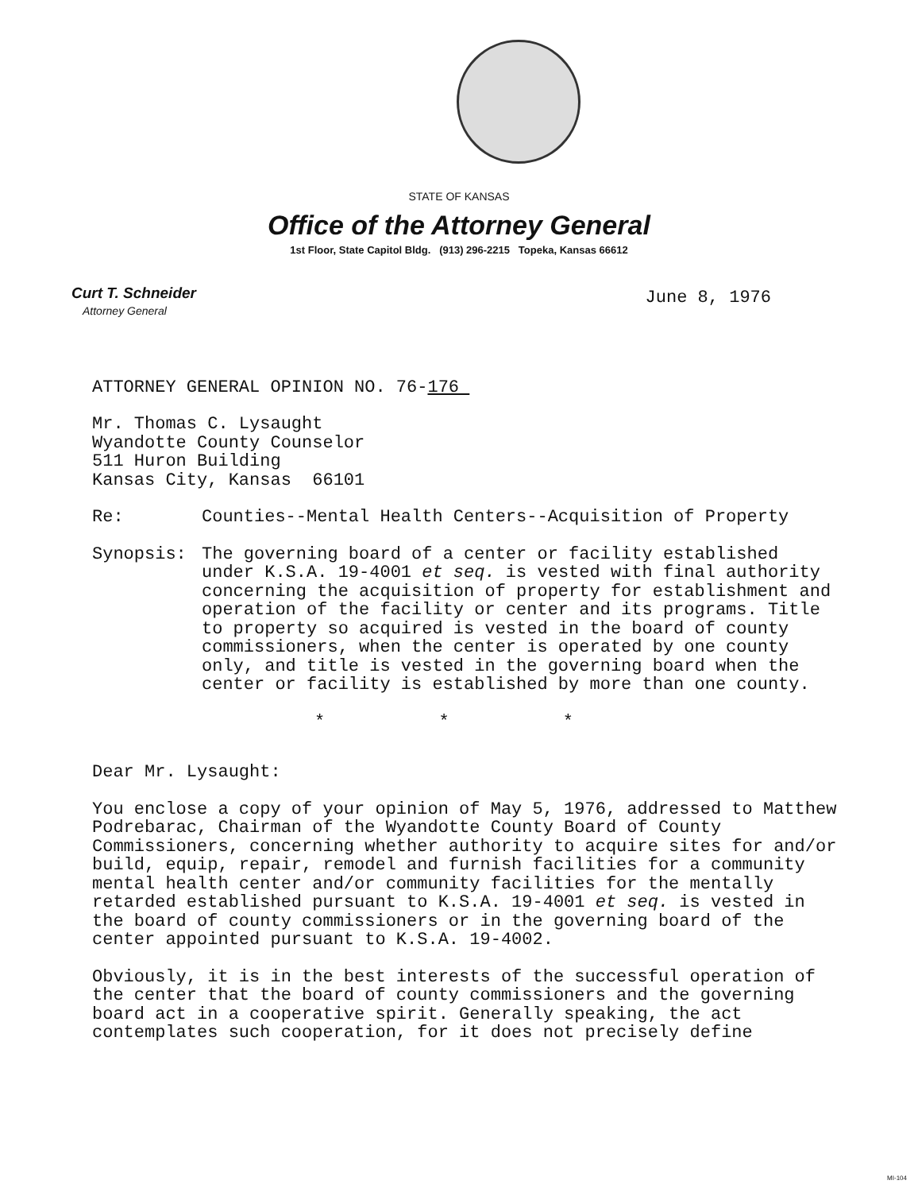STATE OF KANSAS
Office of the Attorney General
1st Floor, State Capitol Bldg. (913) 296-2215 Topeka, Kansas 66612
Curt T. Schneider
Attorney General
June 8, 1976
ATTORNEY GENERAL OPINION NO. 76-176
Mr. Thomas C. Lysaught
Wyandotte County Counselor
511 Huron Building
Kansas City, Kansas 66101
Re: Counties--Mental Health Centers--Acquisition of Property
Synopsis: The governing board of a center or facility established under K.S.A. 19-4001 et seq. is vested with final authority concerning the acquisition of property for establishment and operation of the facility or center and its programs. Title to property so acquired is vested in the board of county commissioners, when the center is operated by one county only, and title is vested in the governing board when the center or facility is established by more than one county.
* * *
Dear Mr. Lysaught:
You enclose a copy of your opinion of May 5, 1976, addressed to Matthew Podrebarac, Chairman of the Wyandotte County Board of County Commissioners, concerning whether authority to acquire sites for and/or build, equip, repair, remodel and furnish facilities for a community mental health center and/or community facilities for the mentally retarded established pursuant to K.S.A. 19-4001 et seq. is vested in the board of county commissioners or in the governing board of the center appointed pursuant to K.S.A. 19-4002.
Obviously, it is in the best interests of the successful operation of the center that the board of county commissioners and the governing board act in a cooperative spirit. Generally speaking, the act contemplates such cooperation, for it does not precisely define
MI-104